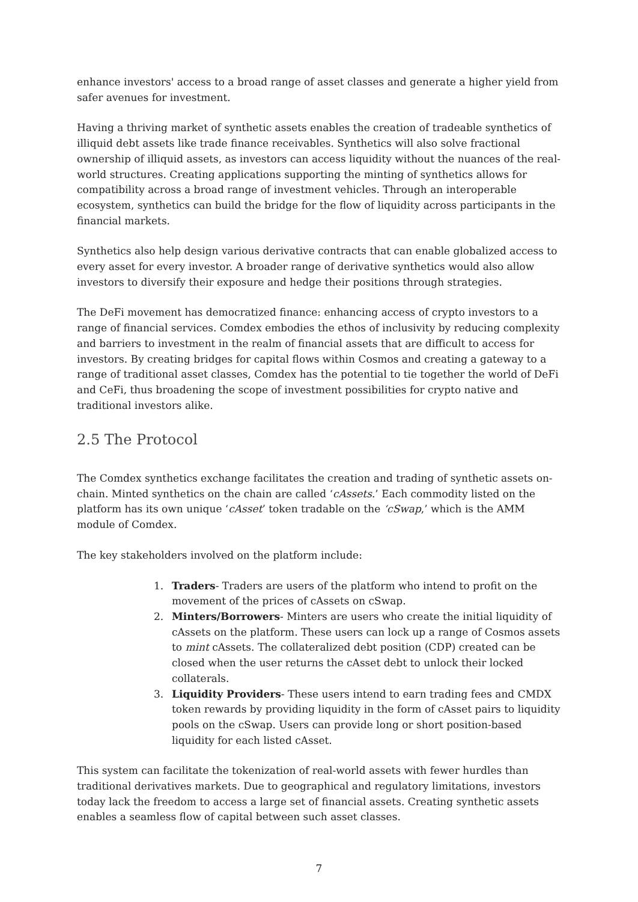enhance investors' access to a broad range of asset classes and generate a higher yield from safer avenues for investment.
Having a thriving market of synthetic assets enables the creation of tradeable synthetics of illiquid debt assets like trade finance receivables. Synthetics will also solve fractional ownership of illiquid assets, as investors can access liquidity without the nuances of the real-world structures. Creating applications supporting the minting of synthetics allows for compatibility across a broad range of investment vehicles. Through an interoperable ecosystem, synthetics can build the bridge for the flow of liquidity across participants in the financial markets.
Synthetics also help design various derivative contracts that can enable globalized access to every asset for every investor. A broader range of derivative synthetics would also allow investors to diversify their exposure and hedge their positions through strategies.
The DeFi movement has democratized finance: enhancing access of crypto investors to a range of financial services. Comdex embodies the ethos of inclusivity by reducing complexity and barriers to investment in the realm of financial assets that are difficult to access for investors. By creating bridges for capital flows within Cosmos and creating a gateway to a range of traditional asset classes, Comdex has the potential to tie together the world of DeFi and CeFi, thus broadening the scope of investment possibilities for crypto native and traditional investors alike.
2.5 The Protocol
The Comdex synthetics exchange facilitates the creation and trading of synthetic assets on-chain. Minted synthetics on the chain are called ‘cAssets.’ Each commodity listed on the platform has its own unique ‘cAsset’ token tradable on the ‘cSwap,’ which is the AMM module of Comdex.
The key stakeholders involved on the platform include:
1. Traders- Traders are users of the platform who intend to profit on the movement of the prices of cAssets on cSwap.
2. Minters/Borrowers- Minters are users who create the initial liquidity of cAssets on the platform. These users can lock up a range of Cosmos assets to mint cAssets. The collateralized debt position (CDP) created can be closed when the user returns the cAsset debt to unlock their locked collaterals.
3. Liquidity Providers- These users intend to earn trading fees and CMDX token rewards by providing liquidity in the form of cAsset pairs to liquidity pools on the cSwap. Users can provide long or short position-based liquidity for each listed cAsset.
This system can facilitate the tokenization of real-world assets with fewer hurdles than traditional derivatives markets. Due to geographical and regulatory limitations, investors today lack the freedom to access a large set of financial assets. Creating synthetic assets enables a seamless flow of capital between such asset classes.
7